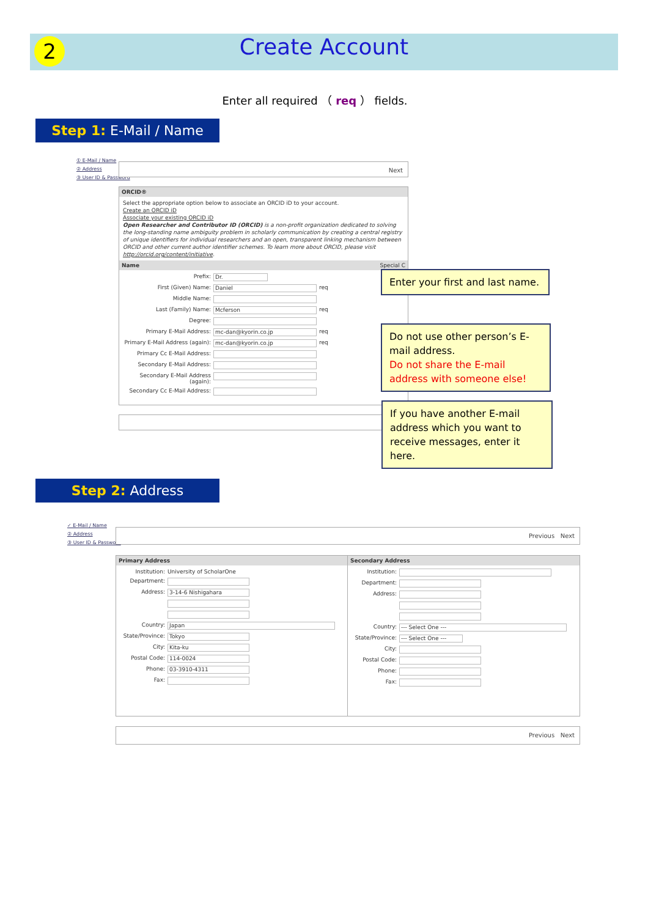2
Create Account
Enter all required （ req ） fields.
Step 1: E-Mail / Name
① E-Mail / Name
② Address
③ User ID & Password
Next
ORCID®
Select the appropriate option below to associate an ORCID iD to your account.
Create an ORCID iD
Associate your existing ORCID iD
Open Researcher and Contributor ID (ORCID) is a non-profit organization dedicated to solving the long-standing name ambiguity problem in scholarly communication by creating a central registry of unique identifiers for individual researchers and an open, transparent linking mechanism between ORCID and other current author identifier schemes. To learn more about ORCID, please visit http://orcid.org/content/initiative.
Name Special C
Prefix: Dr.
First (Given) Name: Daniel req
Middle Name:
Last (Family) Name: Mcferson req
Degree:
Primary E-Mail Address: mc-dan@kyorin.co.jp req
Primary E-Mail Address (again): mc-dan@kyorin.co.jp req
Primary Cc E-Mail Address:
Secondary E-Mail Address:
Secondary E-Mail Address (again):
Secondary Cc E-Mail Address:
Enter your first and last name.
Do not use other person’s E-mail address.
Do not share the E-mail address with someone else!
If you have another E-mail address which you want to receive messages, enter it here.
Step 2: Address
✓ E-Mail / Name
② Address
③ User ID & Password
Previous Next
Primary Address
Institution: University of ScholarOne
Department:
Address: 3-14-6 Nishigahara
Country: Japan
State/Province: Tokyo
City: Kita-ku
Postal Code: 114-0024
Phone: 03-3910-4311
Fax:
Secondary Address
Institution:
Department:
Address:
Country: --- Select One ---
State/Province: --- Select One ---
City:
Postal Code:
Phone:
Fax:
Previous Next